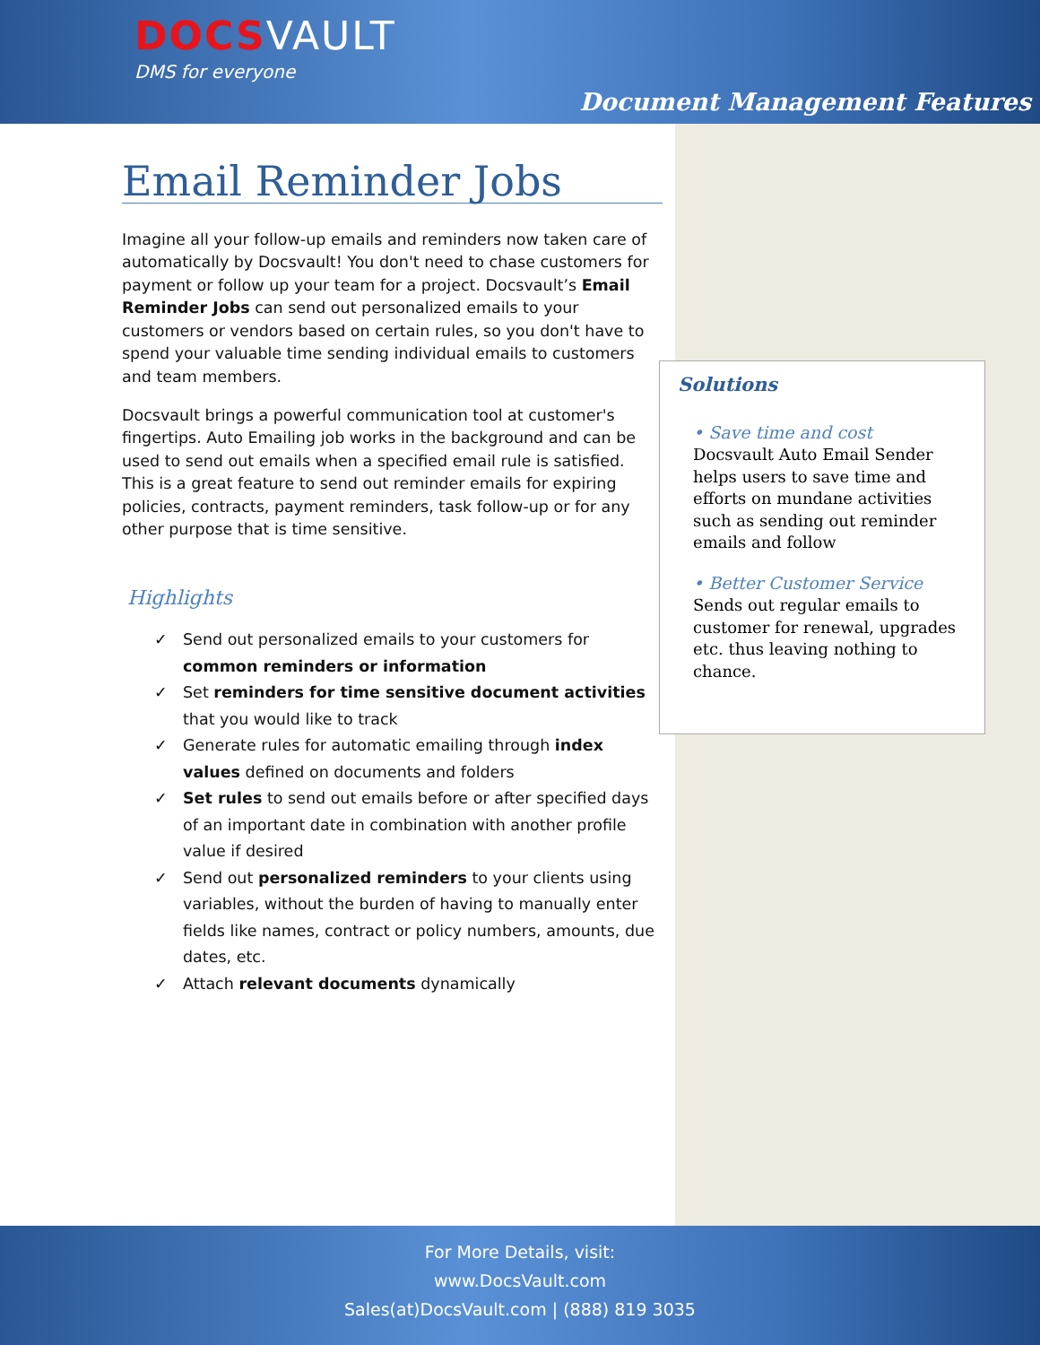DOCSVAULT
DMS for everyone
Document Management Features
Email Reminder Jobs
Imagine all your follow-up emails and reminders now taken care of automatically by Docsvault! You don't need to chase customers for payment or follow up your team for a project. Docsvault’s Email Reminder Jobs can send out personalized emails to your customers or vendors based on certain rules, so you don't have to spend your valuable time sending individual emails to customers and team members.
Docsvault brings a powerful communication tool at customer's fingertips. Auto Emailing job works in the background and can be used to send out emails when a specified email rule is satisfied. This is a great feature to send out reminder emails for expiring policies, contracts, payment reminders, task follow-up or for any other purpose that is time sensitive.
Highlights
✓ Send out personalized emails to your customers for common reminders or information
✓ Set reminders for time sensitive document activities that you would like to track
✓ Generate rules for automatic emailing through index values defined on documents and folders
✓ Set rules to send out emails before or after specified days of an important date in combination with another profile value if desired
✓ Send out personalized reminders to your clients using variables, without the burden of having to manually enter fields like names, contract or policy numbers, amounts, due dates, etc.
✓ Attach relevant documents dynamically
Solutions
• Save time and cost
Docsvault Auto Email Sender helps users to save time and efforts on mundane activities such as sending out reminder emails and follow
• Better Customer Service
Sends out regular emails to customer for renewal, upgrades etc. thus leaving nothing to chance.
For More Details, visit:
www.DocsVault.com
Sales(at)DocsVault.com | (888) 819 3035